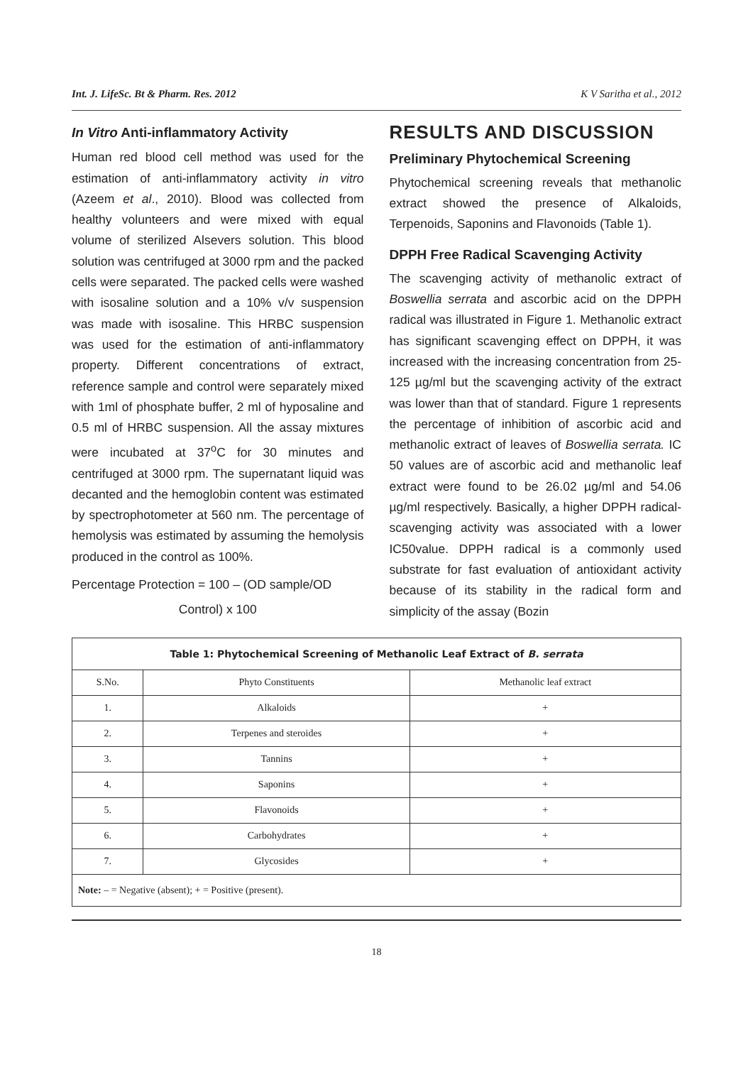Int. J. LifeSc. Bt & Pharm. Res. 2012 K V Saritha et al., 2012
In Vitro Anti-inflammatory Activity
Human red blood cell method was used for the estimation of anti-inflammatory activity in vitro (Azeem et al., 2010). Blood was collected from healthy volunteers and were mixed with equal volume of sterilized Alsevers solution. This blood solution was centrifuged at 3000 rpm and the packed cells were separated. The packed cells were washed with isosaline solution and a 10% v/v suspension was made with isosaline. This HRBC suspension was used for the estimation of anti-inflammatory property. Different concentrations of extract, reference sample and control were separately mixed with 1ml of phosphate buffer, 2 ml of hyposaline and 0.5 ml of HRBC suspension. All the assay mixtures were incubated at 37<sup>o</sup>C for 30 minutes and centrifuged at 3000 rpm. The supernatant liquid was decanted and the hemoglobin content was estimated by spectrophotometer at 560 nm. The percentage of hemolysis was estimated by assuming the hemolysis produced in the control as 100%.
Percentage Protection = 100 – (OD sample/OD
Control) x 100
RESULTS AND DISCUSSION
Preliminary Phytochemical Screening
Phytochemical screening reveals that methanolic extract showed the presence of Alkaloids, Terpenoids, Saponins and Flavonoids (Table 1).
DPPH Free Radical Scavenging Activity
The scavenging activity of methanolic extract of Boswellia serrata and ascorbic acid on the DPPH radical was illustrated in Figure 1. Methanolic extract has significant scavenging effect on DPPH, it was increased with the increasing concentration from 25-125 µg/ml but the scavenging activity of the extract was lower than that of standard. Figure 1 represents the percentage of inhibition of ascorbic acid and methanolic extract of leaves of Boswellia serrata. IC 50 values are of ascorbic acid and methanolic leaf extract were found to be 26.02 µg/ml and 54.06 µg/ml respectively. Basically, a higher DPPH radical-scavenging activity was associated with a lower IC50value. DPPH radical is a commonly used substrate for fast evaluation of antioxidant activity because of its stability in the radical form and simplicity of the assay (Bozin
| Table 1: Phytochemical Screening of Methanolic Leaf Extract of B. serrata | | |
| S.No. | Phyto Constituents | Methanolic leaf extract |
| 1. | Alkaloids | + |
| 2. | Terpenes and steroides | + |
| 3. | Tannins | + |
| 4. | Saponins | + |
| 5. | Flavonoids | + |
| 6. | Carbohydrates | + |
| 7. | Glycosides | + |
| Note: – = Negative (absent); + = Positive (present). | | |
18